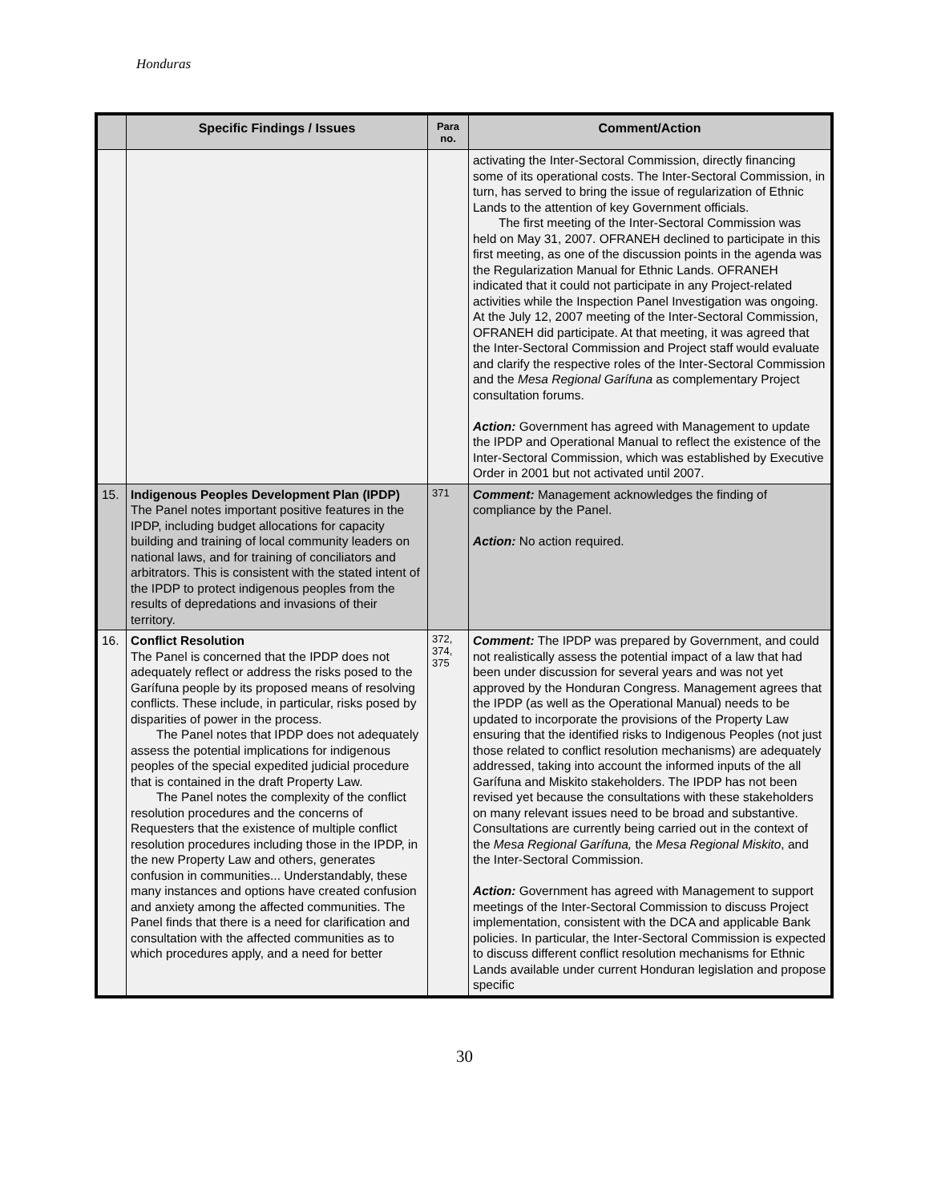Honduras
| | Specific Findings / Issues | Para no. | Comment/Action |
| --- | --- | --- | --- |
| | | | activating the Inter-Sectoral Commission, directly financing some of its operational costs. The Inter-Sectoral Commission, in turn, has served to bring the issue of regularization of Ethnic Lands to the attention of key Government officials. The first meeting of the Inter-Sectoral Commission was held on May 31, 2007. OFRANEH declined to participate in this first meeting, as one of the discussion points in the agenda was the Regularization Manual for Ethnic Lands. OFRANEH indicated that it could not participate in any Project-related activities while the Inspection Panel Investigation was ongoing. At the July 12, 2007 meeting of the Inter-Sectoral Commission, OFRANEH did participate. At that meeting, it was agreed that the Inter-Sectoral Commission and Project staff would evaluate and clarify the respective roles of the Inter-Sectoral Commission and the Mesa Regional Garífuna as complementary Project consultation forums. Action: Government has agreed with Management to update the IPDP and Operational Manual to reflect the existence of the Inter-Sectoral Commission, which was established by Executive Order in 2001 but not activated until 2007. |
| 15. | Indigenous Peoples Development Plan (IPDP) The Panel notes important positive features in the IPDP, including budget allocations for capacity building and training of local community leaders on national laws, and for training of conciliators and arbitrators. This is consistent with the stated intent of the IPDP to protect indigenous peoples from the results of depredations and invasions of their territory. | 371 | Comment: Management acknowledges the finding of compliance by the Panel. Action: No action required. |
| 16. | Conflict Resolution The Panel is concerned that the IPDP does not adequately reflect or address the risks posed to the Garífuna people by its proposed means of resolving conflicts. These include, in particular, risks posed by disparities of power in the process. The Panel notes that IPDP does not adequately assess the potential implications for indigenous peoples of the special expedited judicial procedure that is contained in the draft Property Law. The Panel notes the complexity of the conflict resolution procedures and the concerns of Requesters that the existence of multiple conflict resolution procedures including those in the IPDP, in the new Property Law and others, generates confusion in communities... Understandably, these many instances and options have created confusion and anxiety among the affected communities. The Panel finds that there is a need for clarification and consultation with the affected communities as to which procedures apply, and a need for better | 372, 374, 375 | Comment: The IPDP was prepared by Government, and could not realistically assess the potential impact of a law that had been under discussion for several years and was not yet approved by the Honduran Congress. Management agrees that the IPDP (as well as the Operational Manual) needs to be updated to incorporate the provisions of the Property Law ensuring that the identified risks to Indigenous Peoples (not just those related to conflict resolution mechanisms) are adequately addressed, taking into account the informed inputs of the all Garífuna and Miskito stakeholders. The IPDP has not been revised yet because the consultations with these stakeholders on many relevant issues need to be broad and substantive. Consultations are currently being carried out in the context of the Mesa Regional Garífuna, the Mesa Regional Miskito , and the Inter-Sectoral Commission. Action: Government has agreed with Management to support meetings of the Inter-Sectoral Commission to discuss Project implementation, consistent with the DCA and applicable Bank policies. In particular, the Inter-Sectoral Commission is expected to discuss different conflict resolution mechanisms for Ethnic Lands available under current Honduran legislation and propose specific |
30